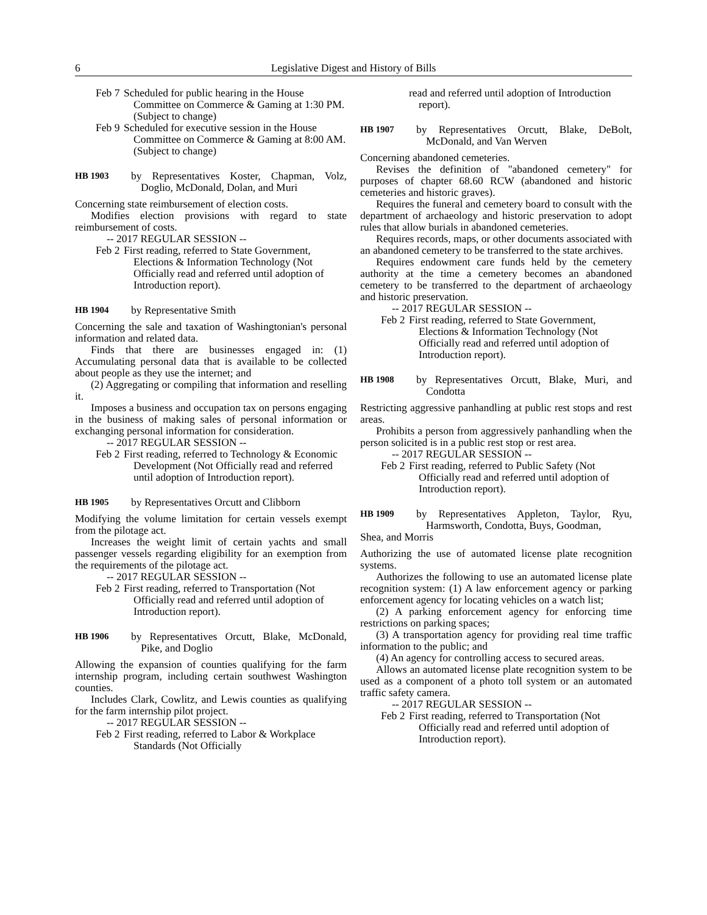6 Legislative Digest and History of Bills
Feb 7 Scheduled for public hearing in the House Committee on Commerce & Gaming at 1:30 PM. (Subject to change)
Feb 9 Scheduled for executive session in the House Committee on Commerce & Gaming at 8:00 AM. (Subject to change)
HB 1903 by Representatives Koster, Chapman, Volz, Doglio, McDonald, Dolan, and Muri
Concerning state reimbursement of election costs.
Modifies election provisions with regard to state reimbursement of costs.
-- 2017 REGULAR SESSION --
Feb 2 First reading, referred to State Government, Elections & Information Technology (Not Officially read and referred until adoption of Introduction report).
HB 1904 by Representative Smith
Concerning the sale and taxation of Washingtonian's personal information and related data.
Finds that there are businesses engaged in: (1) Accumulating personal data that is available to be collected about people as they use the internet; and
(2) Aggregating or compiling that information and reselling it.
Imposes a business and occupation tax on persons engaging in the business of making sales of personal information or exchanging personal information for consideration.
-- 2017 REGULAR SESSION --
Feb 2 First reading, referred to Technology & Economic Development (Not Officially read and referred until adoption of Introduction report).
HB 1905 by Representatives Orcutt and Clibborn
Modifying the volume limitation for certain vessels exempt from the pilotage act.
Increases the weight limit of certain yachts and small passenger vessels regarding eligibility for an exemption from the requirements of the pilotage act.
-- 2017 REGULAR SESSION --
Feb 2 First reading, referred to Transportation (Not Officially read and referred until adoption of Introduction report).
HB 1906 by Representatives Orcutt, Blake, McDonald, Pike, and Doglio
Allowing the expansion of counties qualifying for the farm internship program, including certain southwest Washington counties.
Includes Clark, Cowlitz, and Lewis counties as qualifying for the farm internship pilot project.
-- 2017 REGULAR SESSION --
Feb 2 First reading, referred to Labor & Workplace Standards (Not Officially
read and referred until adoption of Introduction report).
HB 1907 by Representatives Orcutt, Blake, DeBolt, McDonald, and Van Werven
Concerning abandoned cemeteries.
Revises the definition of "abandoned cemetery" for purposes of chapter 68.60 RCW (abandoned and historic cemeteries and historic graves).
Requires the funeral and cemetery board to consult with the department of archaeology and historic preservation to adopt rules that allow burials in abandoned cemeteries.
Requires records, maps, or other documents associated with an abandoned cemetery to be transferred to the state archives.
Requires endowment care funds held by the cemetery authority at the time a cemetery becomes an abandoned cemetery to be transferred to the department of archaeology and historic preservation.
-- 2017 REGULAR SESSION --
Feb 2 First reading, referred to State Government, Elections & Information Technology (Not Officially read and referred until adoption of Introduction report).
HB 1908 by Representatives Orcutt, Blake, Muri, and Condotta
Restricting aggressive panhandling at public rest stops and rest areas.
Prohibits a person from aggressively panhandling when the person solicited is in a public rest stop or rest area.
-- 2017 REGULAR SESSION --
Feb 2 First reading, referred to Public Safety (Not Officially read and referred until adoption of Introduction report).
HB 1909 by Representatives Appleton, Taylor, Ryu, Harmsworth, Condotta, Buys, Goodman,
Shea, and Morris
Authorizing the use of automated license plate recognition systems.
Authorizes the following to use an automated license plate recognition system: (1) A law enforcement agency or parking enforcement agency for locating vehicles on a watch list;
(2) A parking enforcement agency for enforcing time restrictions on parking spaces;
(3) A transportation agency for providing real time traffic information to the public; and
(4) An agency for controlling access to secured areas.
Allows an automated license plate recognition system to be used as a component of a photo toll system or an automated traffic safety camera.
-- 2017 REGULAR SESSION --
Feb 2 First reading, referred to Transportation (Not Officially read and referred until adoption of Introduction report).